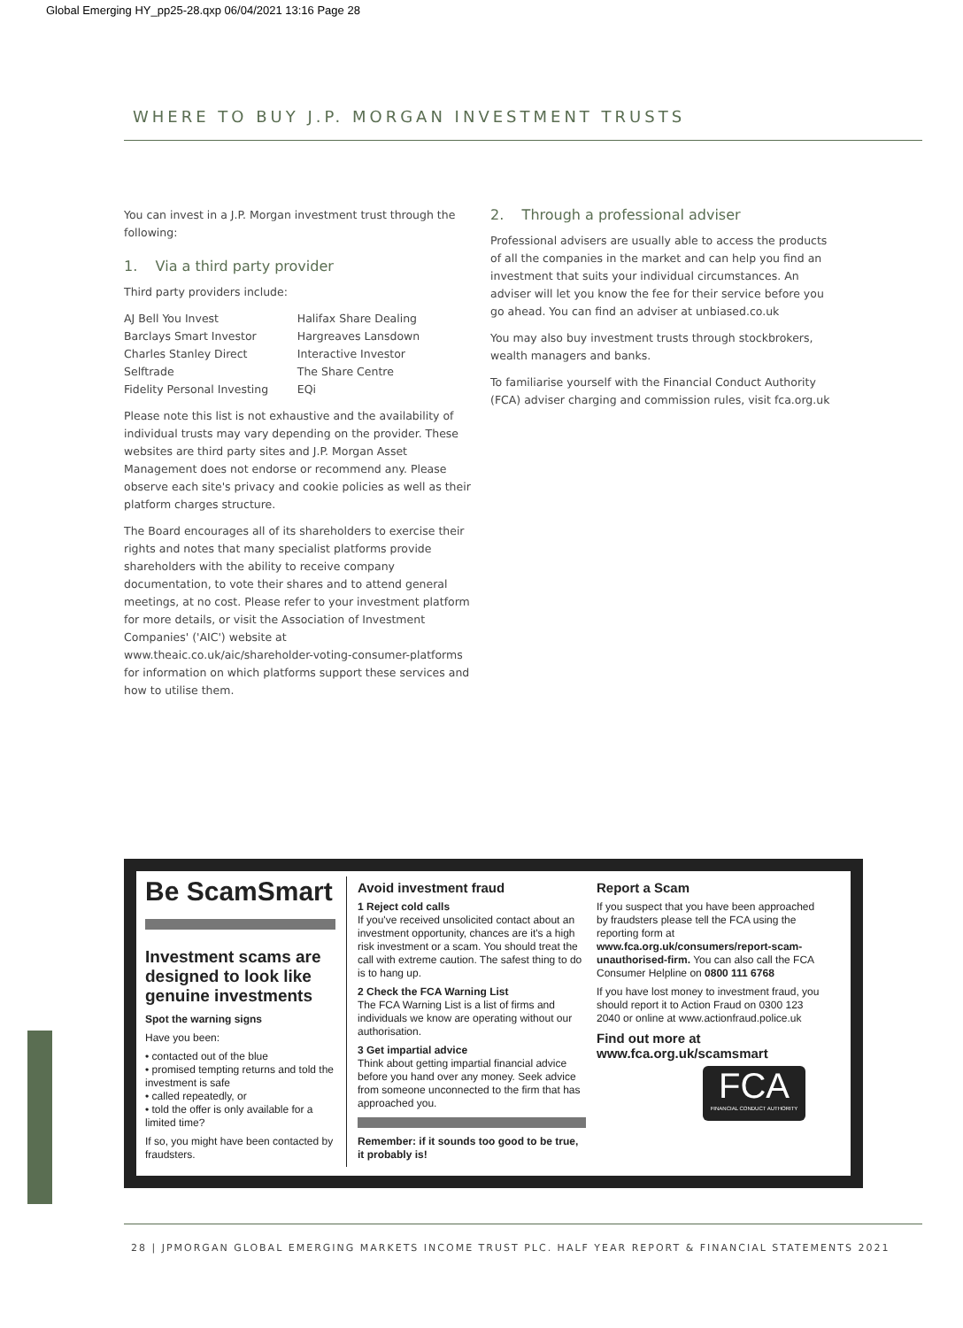Global Emerging HY_pp25-28.qxp 06/04/2021 13:16 Page 28
WHERE TO BUY J.P. MORGAN INVESTMENT TRUSTS
You can invest in a J.P. Morgan investment trust through the following:
1. Via a third party provider
Third party providers include:
| AJ Bell You Invest | Halifax Share Dealing |
| Barclays Smart Investor | Hargreaves Lansdown |
| Charles Stanley Direct | Interactive Investor |
| Selftrade | The Share Centre |
| Fidelity Personal Investing | EQi |
Please note this list is not exhaustive and the availability of individual trusts may vary depending on the provider. These websites are third party sites and J.P. Morgan Asset Management does not endorse or recommend any. Please observe each site's privacy and cookie policies as well as their platform charges structure.
The Board encourages all of its shareholders to exercise their rights and notes that many specialist platforms provide shareholders with the ability to receive company documentation, to vote their shares and to attend general meetings, at no cost. Please refer to your investment platform for more details, or visit the Association of Investment Companies' ('AIC') website at www.theaic.co.uk/aic/shareholder-voting-consumer-platforms for information on which platforms support these services and how to utilise them.
2. Through a professional adviser
Professional advisers are usually able to access the products of all the companies in the market and can help you find an investment that suits your individual circumstances. An adviser will let you know the fee for their service before you go ahead. You can find an adviser at unbiased.co.uk
You may also buy investment trusts through stockbrokers, wealth managers and banks.
To familiarise yourself with the Financial Conduct Authority (FCA) adviser charging and commission rules, visit fca.org.uk
Be ScamSmart
Investment scams are designed to look like genuine investments
Spot the warning signs
Have you been:
• contacted out of the blue
• promised tempting returns and told the investment is safe
• called repeatedly, or
• told the offer is only available for a limited time?
If so, you might have been contacted by fraudsters.
Avoid investment fraud
1 Reject cold calls
If you've received unsolicited contact about an investment opportunity, chances are it's a high risk investment or a scam. You should treat the call with extreme caution. The safest thing to do is to hang up.
2 Check the FCA Warning List
The FCA Warning List is a list of firms and individuals we know are operating without our authorisation.
3 Get impartial advice
Think about getting impartial financial advice before you hand over any money. Seek advice from someone unconnected to the firm that has approached you.
Remember: if it sounds too good to be true, it probably is!
Report a Scam
If you suspect that you have been approached by fraudsters please tell the FCA using the reporting form at www.fca.org.uk/consumers/report-scam-unauthorised-firm. You can also call the FCA Consumer Helpline on 0800 111 6768
If you have lost money to investment fraud, you should report it to Action Fraud on 0300 123 2040 or online at www.actionfraud.police.uk
Find out more at www.fca.org.uk/scamsmart
FCA
FINANCIAL CONDUCT AUTHORITY
28 | JPMORGAN GLOBAL EMERGING MARKETS INCOME TRUST PLC. HALF YEAR REPORT & FINANCIAL STATEMENTS 2021